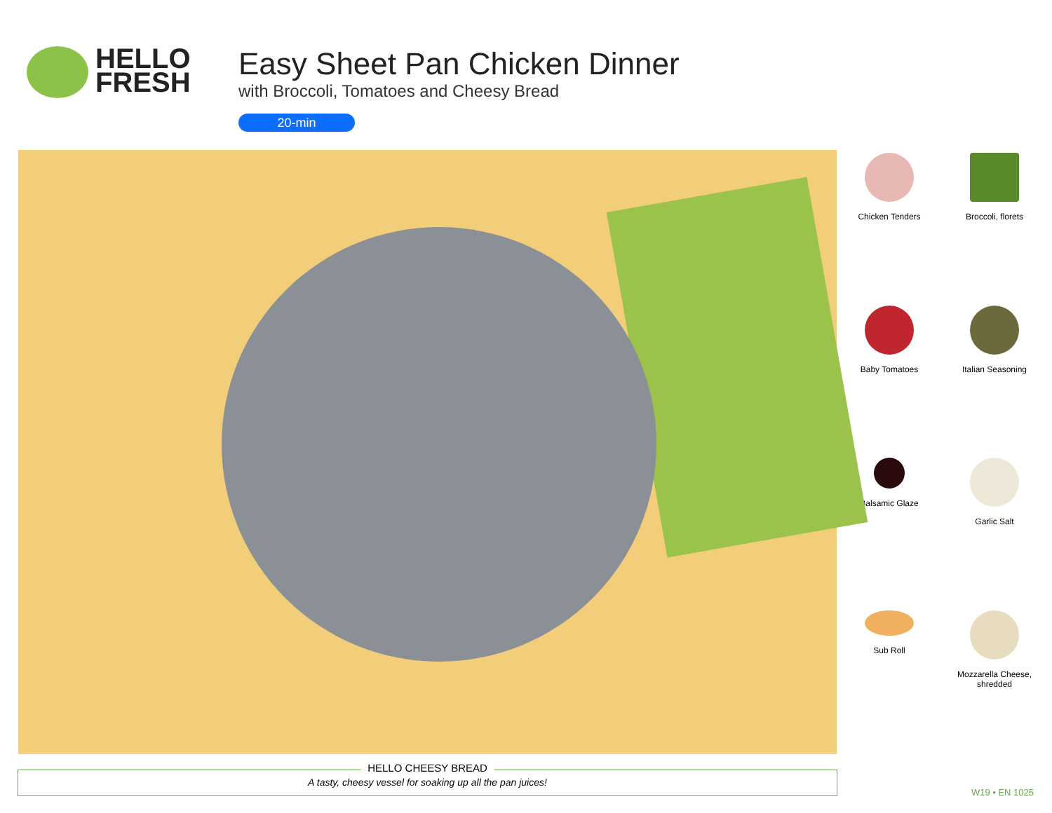HELLO
FRESH
Easy Sheet Pan Chicken Dinner
with Broccoli, Tomatoes and Cheesy Bread
20-min
Chicken Tenders
Broccoli, florets
Baby Tomatoes
Italian Seasoning
Balsamic Glaze
Garlic Salt
Sub Roll
Mozzarella Cheese,
shredded
HELLO CHEESY BREAD
A tasty, cheesy vessel for soaking up all the pan juices!
W19 • EN 1025